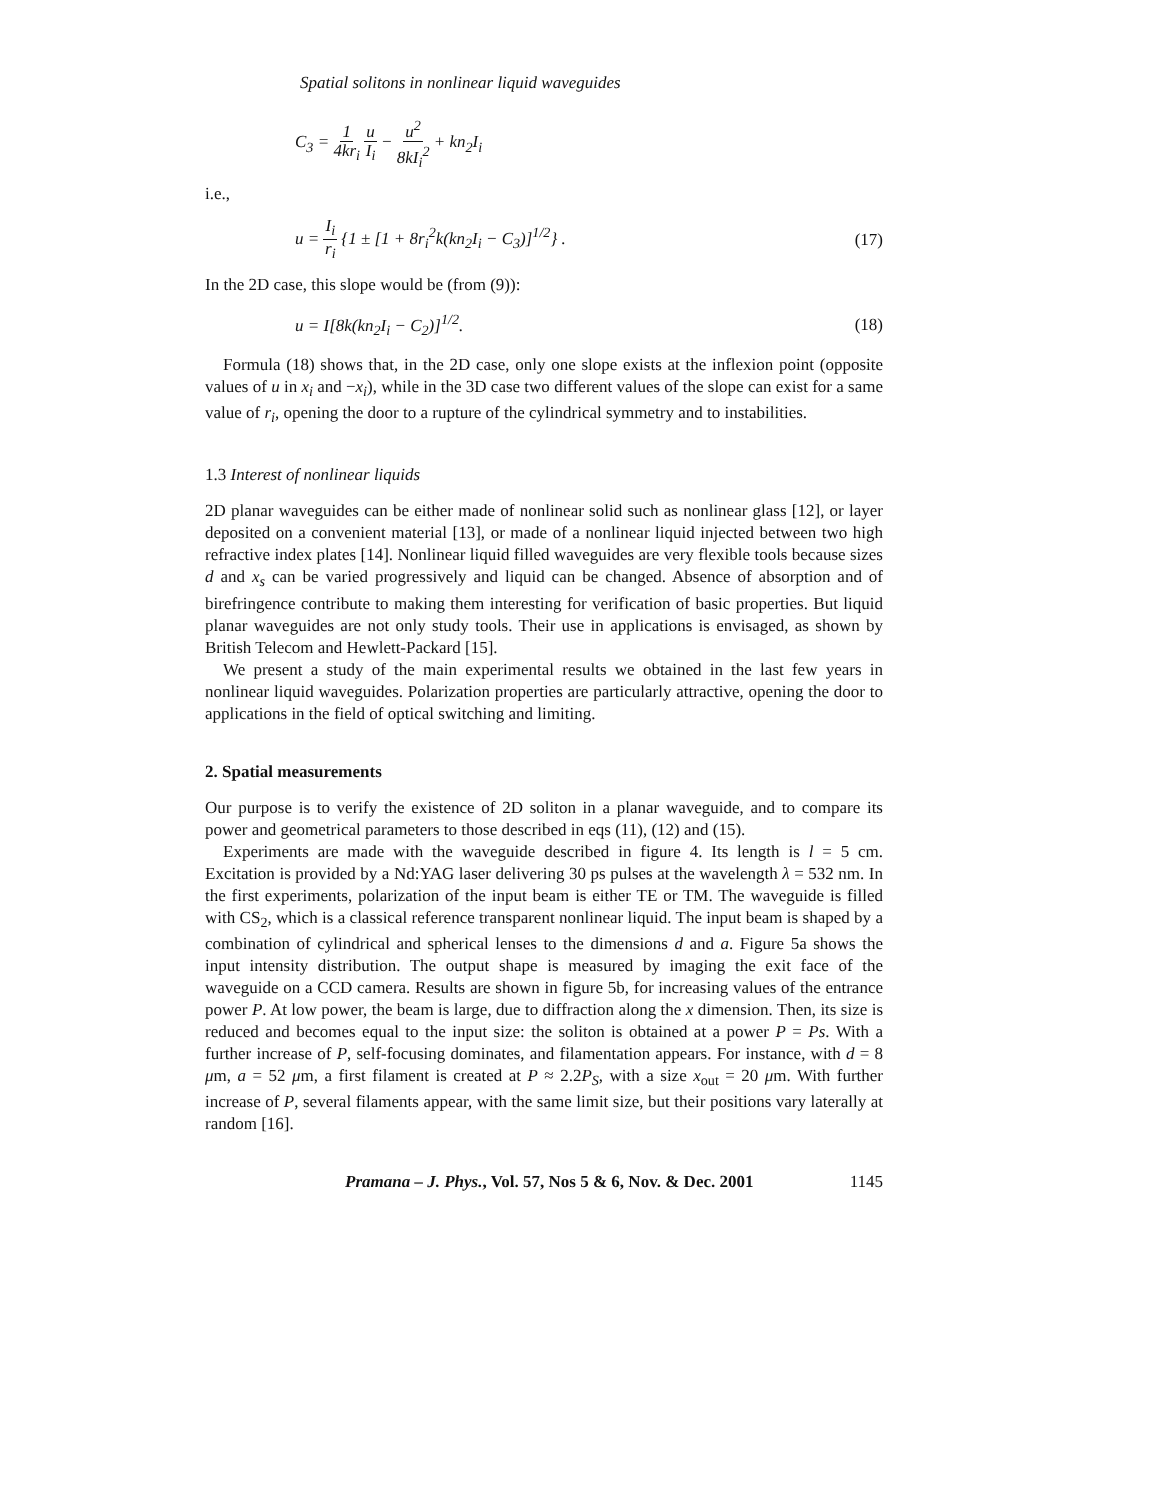Spatial solitons in nonlinear liquid waveguides
C<sub>3</sub> = 1 4kr<sub>i</sub> u I<sub>i</sub> − u<sup>2</sup> 8kI<sub>i</sub><sup>2</sup> + kn<sub>2</sub>I<sub>i</sub>
i.e.,
u = I<sub>i</sub> r<sub>i</sub> {1 ± [1 + 8r<sub>i</sub><sup>2</sup>k(kn<sub>2</sub>I<sub>i</sub> − C<sub>3</sub>)]<sup>1/2</sup>} . (17)
In the 2D case, this slope would be (from (9)):
u = I[8k(kn<sub>2</sub>I<sub>i</sub> − C<sub>2</sub>)]<sup>1/2</sup>. (18)
Formula (18) shows that, in the 2D case, only one slope exists at the inflexion point (opposite values of u in x<sub>i</sub> and −x<sub>i</sub>), while in the 3D case two different values of the slope can exist for a same value of r<sub>i</sub>, opening the door to a rupture of the cylindrical symmetry and to instabilities.
1.3 Interest of nonlinear liquids
2D planar waveguides can be either made of nonlinear solid such as nonlinear glass [12], or layer deposited on a convenient material [13], or made of a nonlinear liquid injected between two high refractive index plates [14]. Nonlinear liquid filled waveguides are very flexible tools because sizes d and x<sub>s</sub> can be varied progressively and liquid can be changed. Absence of absorption and of birefringence contribute to making them interesting for verification of basic properties. But liquid planar waveguides are not only study tools. Their use in applications is envisaged, as shown by British Telecom and Hewlett-Packard [15].
We present a study of the main experimental results we obtained in the last few years in nonlinear liquid waveguides. Polarization properties are particularly attractive, opening the door to applications in the field of optical switching and limiting.
2. Spatial measurements
Our purpose is to verify the existence of 2D soliton in a planar waveguide, and to compare its power and geometrical parameters to those described in eqs (11), (12) and (15).
Experiments are made with the waveguide described in figure 4. Its length is l = 5 cm. Excitation is provided by a Nd:YAG laser delivering 30 ps pulses at the wavelength λ = 532 nm. In the first experiments, polarization of the input beam is either TE or TM. The waveguide is filled with CS<sub>2</sub>, which is a classical reference transparent nonlinear liquid. The input beam is shaped by a combination of cylindrical and spherical lenses to the dimensions d and a. Figure 5a shows the input intensity distribution. The output shape is measured by imaging the exit face of the waveguide on a CCD camera. Results are shown in figure 5b, for increasing values of the entrance power P. At low power, the beam is large, due to diffraction along the x dimension. Then, its size is reduced and becomes equal to the input size: the soliton is obtained at a power P = Ps. With a further increase of P, self-focusing dominates, and filamentation appears. For instance, with d = 8 μm, a = 52 μm, a first filament is created at P ≈ 2.2P<sub>S</sub>, with a size x<sub>out</sub> = 20 μm. With further increase of P, several filaments appear, with the same limit size, but their positions vary laterally at random [16].
Pramana – J. Phys., Vol. 57, Nos 5 & 6, Nov. & Dec. 2001 1145